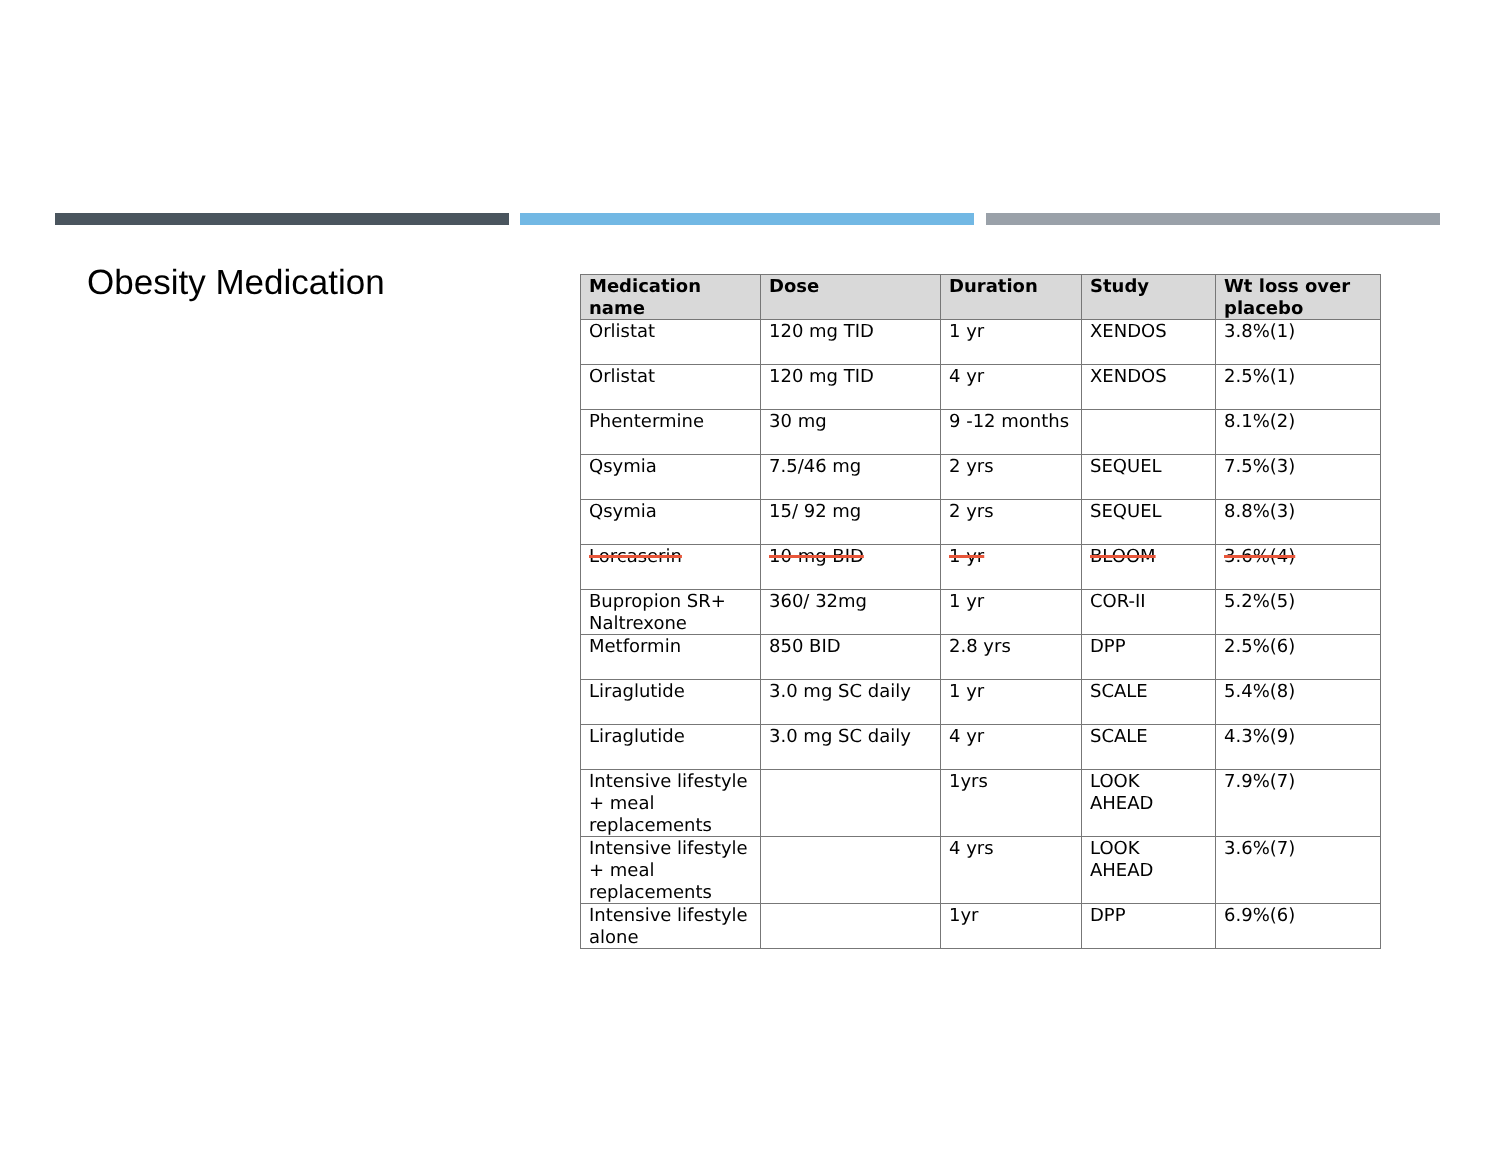Obesity Medication
| Medication name | Dose | Duration | Study | Wt loss over placebo |
| --- | --- | --- | --- | --- |
| Orlistat | 120 mg TID | 1 yr | XENDOS | 3.8%(1) |
| Orlistat | 120 mg TID | 4 yr | XENDOS | 2.5%(1) |
| Phentermine | 30 mg | 9 -12 months | | 8.1%(2) |
| Qsymia | 7.5/46 mg | 2 yrs | SEQUEL | 7.5%(3) |
| Qsymia | 15/ 92 mg | 2 yrs | SEQUEL | 8.8%(3) |
| Lorcaserin | 10 mg BID | 1 yr | BLOOM | 3.6%(4) |
| Bupropion SR+ Naltrexone | 360/ 32mg | 1 yr | COR-II | 5.2%(5) |
| Metformin | 850 BID | 2.8 yrs | DPP | 2.5%(6) |
| Liraglutide | 3.0 mg SC daily | 1 yr | SCALE | 5.4%(8) |
| Liraglutide | 3.0 mg SC daily | 4 yr | SCALE | 4.3%(9) |
| Intensive lifestyle + meal replacements | | 1yrs | LOOK AHEAD | 7.9%(7) |
| Intensive lifestyle + meal replacements | | 4 yrs | LOOK AHEAD | 3.6%(7) |
| Intensive lifestyle alone | | 1yr | DPP | 6.9%(6) |